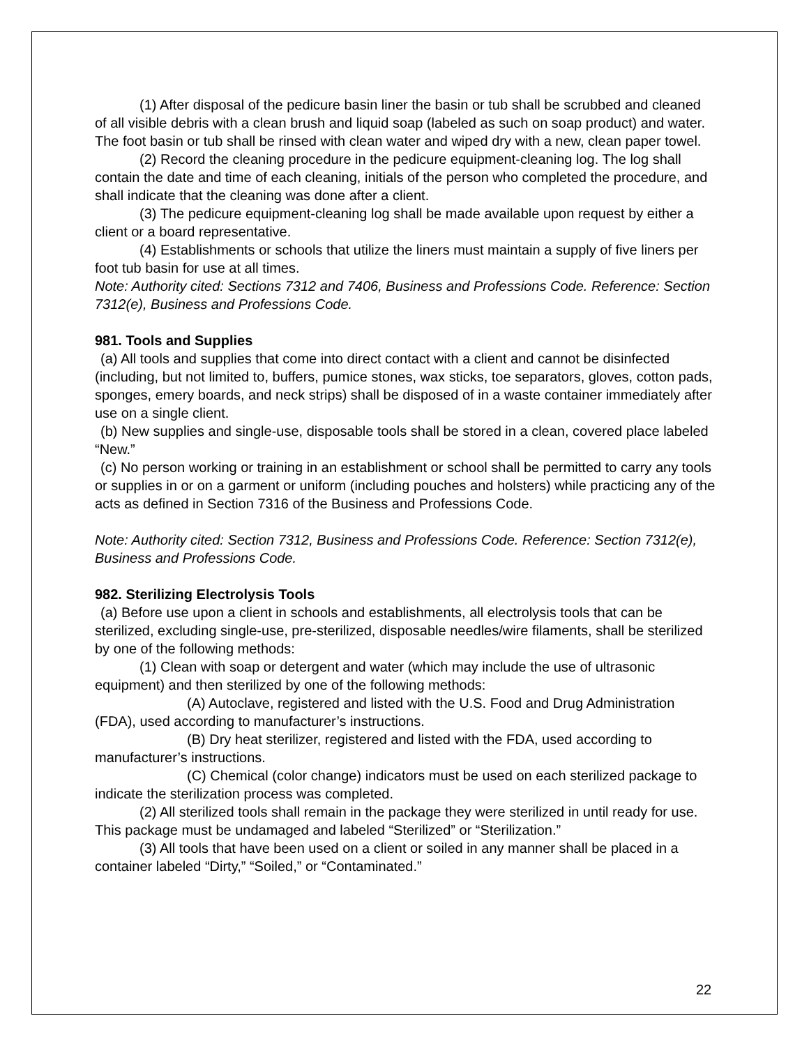(1) After disposal of the pedicure basin liner the basin or tub shall be scrubbed and cleaned of all visible debris with a clean brush and liquid soap (labeled as such on soap product) and water. The foot basin or tub shall be rinsed with clean water and wiped dry with a new, clean paper towel.
(2) Record the cleaning procedure in the pedicure equipment-cleaning log. The log shall contain the date and time of each cleaning, initials of the person who completed the procedure, and shall indicate that the cleaning was done after a client.
(3) The pedicure equipment-cleaning log shall be made available upon request by either a client or a board representative.
(4) Establishments or schools that utilize the liners must maintain a supply of five liners per foot tub basin for use at all times.
Note: Authority cited: Sections 7312 and 7406, Business and Professions Code. Reference: Section 7312(e), Business and Professions Code.
981. Tools and Supplies
(a) All tools and supplies that come into direct contact with a client and cannot be disinfected (including, but not limited to, buffers, pumice stones, wax sticks, toe separators, gloves, cotton pads, sponges, emery boards, and neck strips) shall be disposed of in a waste container immediately after use on a single client.
(b) New supplies and single-use, disposable tools shall be stored in a clean, covered place labeled “New.”
(c) No person working or training in an establishment or school shall be permitted to carry any tools or supplies in or on a garment or uniform (including pouches and holsters) while practicing any of the acts as defined in Section 7316 of the Business and Professions Code.
Note: Authority cited: Section 7312, Business and Professions Code. Reference: Section 7312(e), Business and Professions Code.
982. Sterilizing Electrolysis Tools
(a) Before use upon a client in schools and establishments, all electrolysis tools that can be sterilized, excluding single-use, pre-sterilized, disposable needles/wire filaments, shall be sterilized by one of the following methods:
(1) Clean with soap or detergent and water (which may include the use of ultrasonic equipment) and then sterilized by one of the following methods:
(A) Autoclave, registered and listed with the U.S. Food and Drug Administration (FDA), used according to manufacturer’s instructions.
(B) Dry heat sterilizer, registered and listed with the FDA, used according to manufacturer’s instructions.
(C) Chemical (color change) indicators must be used on each sterilized package to indicate the sterilization process was completed.
(2) All sterilized tools shall remain in the package they were sterilized in until ready for use. This package must be undamaged and labeled “Sterilized” or “Sterilization.”
(3) All tools that have been used on a client or soiled in any manner shall be placed in a container labeled “Dirty,” “Soiled,” or “Contaminated.”
22